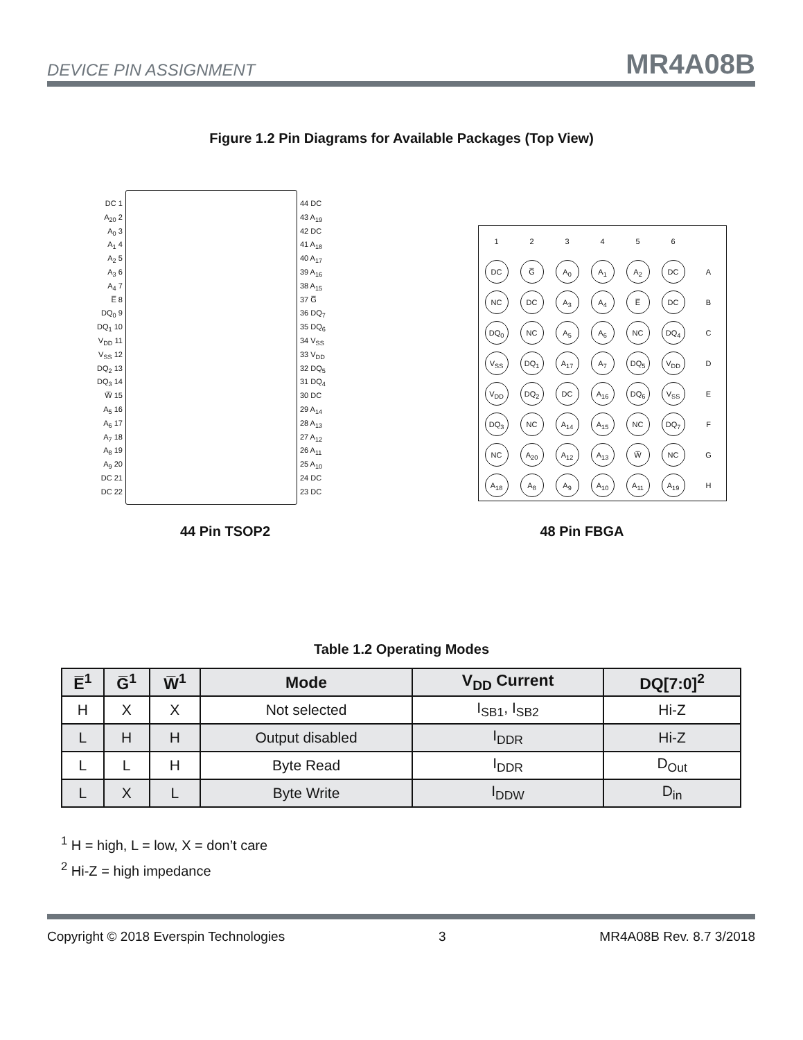DEVICE PIN ASSIGNMENT MR4A08B
Figure 1.2 Pin Diagrams for Available Packages (Top View)
DC 1
A<sub>20</sub> 2
A<sub>0</sub> 3
A<sub>1</sub> 4
A<sub>2</sub> 5
A<sub>3</sub> 6
A<sub>4</sub> 7
E̅ 8
DQ<sub>0</sub> 9
DQ<sub>1</sub> 10
V<sub>DD</sub> 11
V<sub>SS</sub> 12
DQ<sub>2</sub> 13
DQ<sub>3</sub> 14
W̅ 15
A<sub>5</sub> 16
A<sub>6</sub> 17
A<sub>7</sub> 18
A<sub>8</sub> 19
A<sub>9</sub> 20
DC 21
DC 22
44 DC
43 A<sub>19</sub>
42 DC
41 A<sub>18</sub>
40 A<sub>17</sub>
39 A<sub>16</sub>
38 A<sub>15</sub>
37 G̅
36 DQ<sub>7</sub>
35 DQ<sub>6</sub>
34 V<sub>SS</sub>
33 V<sub>DD</sub>
32 DQ<sub>5</sub>
31 DQ<sub>4</sub>
30 DC
29 A<sub>14</sub>
28 A<sub>13</sub>
27 A<sub>12</sub>
26 A<sub>11</sub>
25 A<sub>10</sub>
24 DC
23 DC
| 1 | 2 | 3 | 4 | 5 | 6 | |
| DC | G̅ | A<sub>0</sub> | A<sub>1</sub> | A<sub>2</sub> | DC | A |
| NC | DC | A<sub>3</sub> | A<sub>4</sub> | E̅ | DC | B |
| DQ<sub>0</sub> | NC | A<sub>5</sub> | A<sub>6</sub> | NC | DQ<sub>4</sub> | C |
| V<sub>SS</sub> | DQ<sub>1</sub> | A<sub>17</sub> | A<sub>7</sub> | DQ<sub>5</sub> | V<sub>DD</sub> | D |
| V<sub>DD</sub> | DQ<sub>2</sub> | DC | A<sub>16</sub> | DQ<sub>6</sub> | V<sub>SS</sub> | E |
| DQ<sub>3</sub> | NC | A<sub>14</sub> | A<sub>15</sub> | NC | DQ<sub>7</sub> | F |
| NC | A<sub>20</sub> | A<sub>12</sub> | A<sub>13</sub> | W̅ | NC | G |
| A<sub>18</sub> | A<sub>8</sub> | A<sub>9</sub> | A<sub>10</sub> | A<sub>11</sub> | A<sub>19</sub> | H |
44 Pin TSOP2 48 Pin FBGA
Table 1.2 Operating Modes
| E̅<sup>1</sup> | G̅<sup>1</sup> | W̅<sup>1</sup> | Mode | V<sub>DD</sub> Current | DQ[7:0]<sup>2</sup> |
| --- | --- | --- | --- | --- | --- |
| H | X | X | Not selected | I<sub>SB1</sub>, I<sub>SB2</sub> | Hi-Z |
| L | H | H | Output disabled | I<sub>DDR</sub> | Hi-Z |
| L | L | H | Byte Read | I<sub>DDR</sub> | D<sub>Out</sub> |
| L | X | L | Byte Write | I<sub>DDW</sub> | D<sub>in</sub> |
<sup>1</sup> H = high, L = low, X = don’t care
<sup>2</sup> Hi-Z = high impedance
Copyright © 2018 Everspin Technologies 3 MR4A08B Rev. 8.7 3/2018